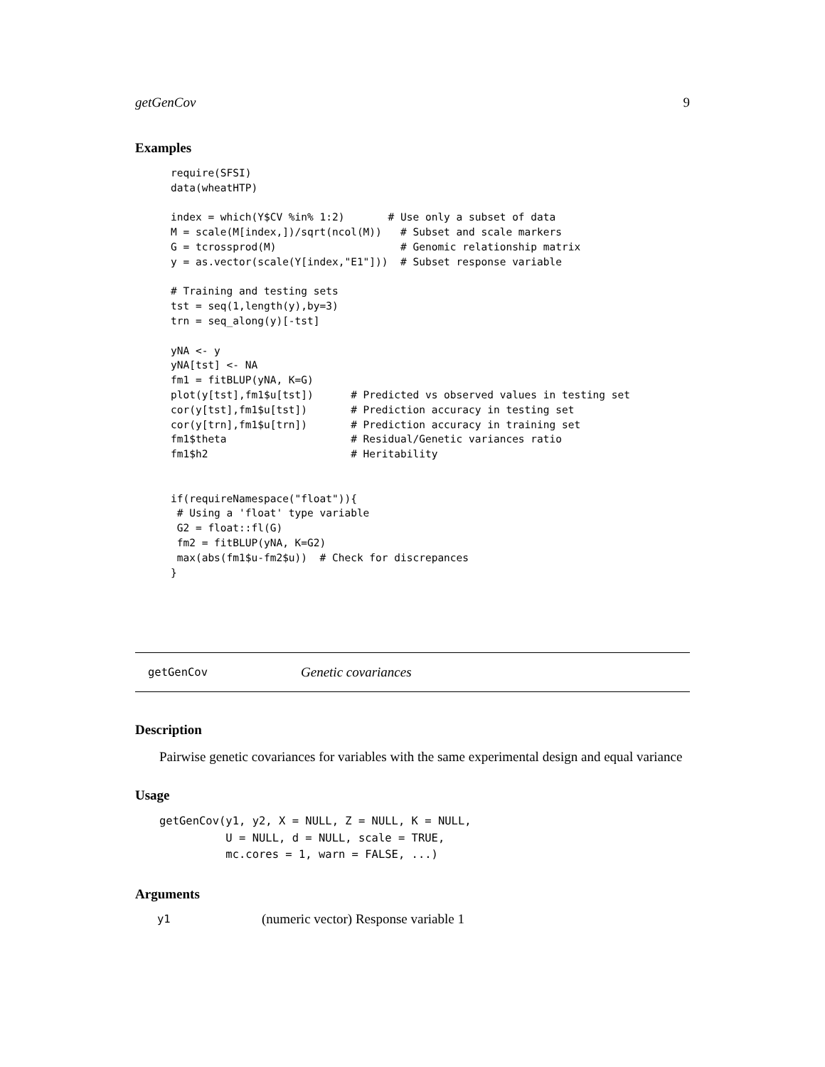getGenCov 9
Examples
require(SFSI)
data(wheatHTP)

index = which(Y$CV %in% 1:2)       # Use only a subset of data
M = scale(M[index,])/sqrt(ncol(M))   # Subset and scale markers
G = tcrossprod(M)                    # Genomic relationship matrix
y = as.vector(scale(Y[index,"E1"]))  # Subset response variable

# Training and testing sets
tst = seq(1,length(y),by=3)
trn = seq_along(y)[-tst]

yNA <- y
yNA[tst] <- NA
fm1 = fitBLUP(yNA, K=G)
plot(y[tst],fm1$u[tst])      # Predicted vs observed values in testing set
cor(y[tst],fm1$u[tst])       # Prediction accuracy in testing set
cor(y[trn],fm1$u[trn])       # Prediction accuracy in training set
fm1$theta                    # Residual/Genetic variances ratio
fm1$h2                       # Heritability


if(requireNamespace("float")){
 # Using a 'float' type variable
 G2 = float::fl(G)
 fm2 = fitBLUP(yNA, K=G2)
 max(abs(fm1$u-fm2$u))  # Check for discrepances
}
getGenCov Genetic covariances
Description
Pairwise genetic covariances for variables with the same experimental design and equal variance
Usage
getGenCov(y1, y2, X = NULL, Z = NULL, K = NULL,
          U = NULL, d = NULL, scale = TRUE,
          mc.cores = 1, warn = FALSE, ...)
Arguments
| y1 | (numeric vector) Response variable 1 |